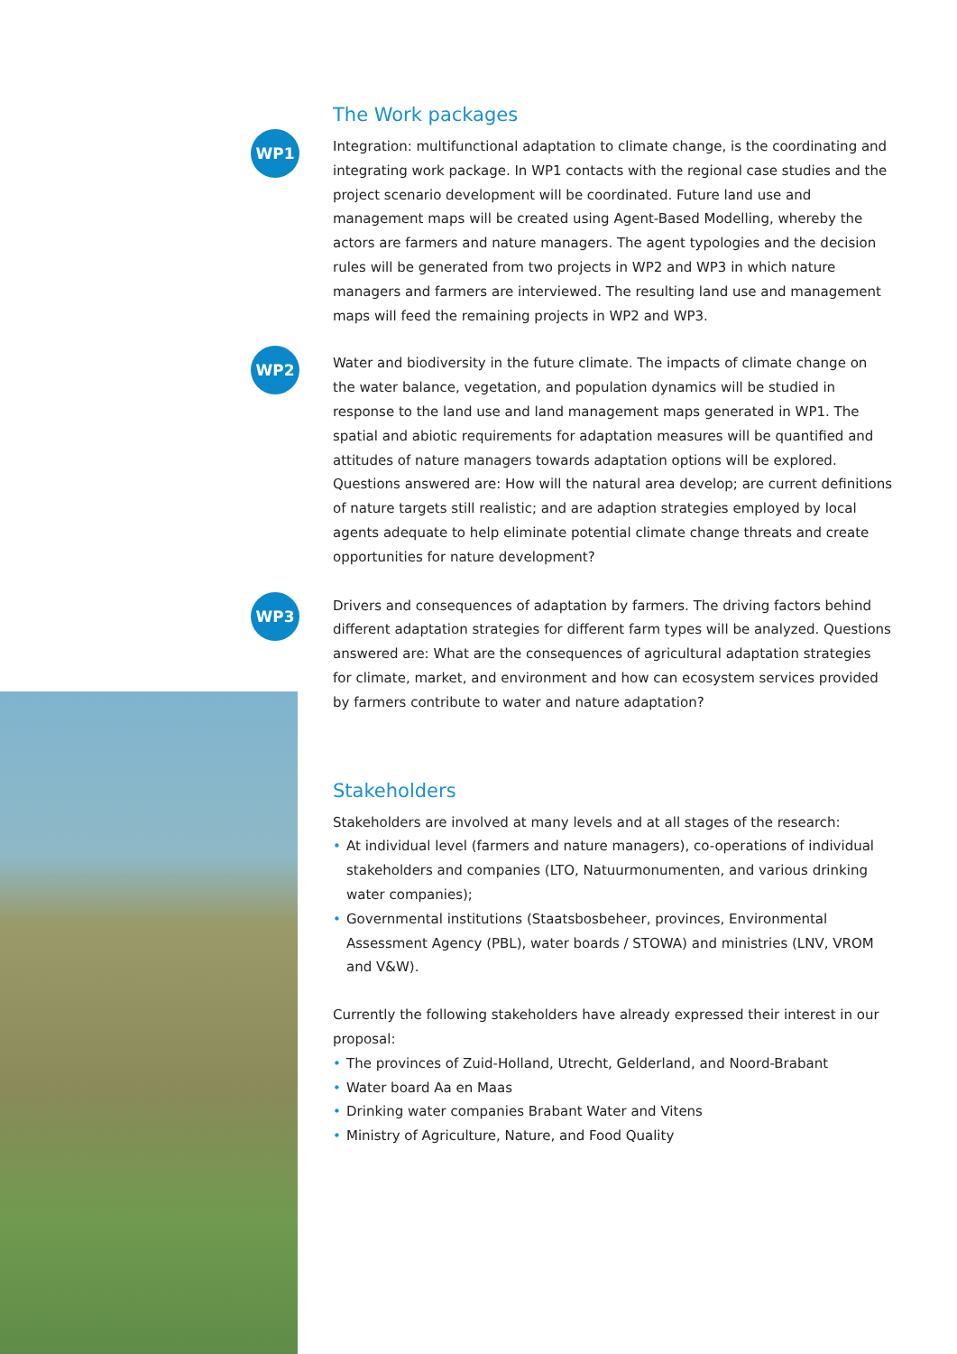The Work packages
WP1
Integration: multifunctional adaptation to climate change, is the coordinating and integrating work package. In WP1 contacts with the regional case studies and the project scenario development will be coordinated. Future land use and management maps will be created using Agent-Based Modelling, whereby the actors are farmers and nature managers. The agent typologies and the decision rules will be generated from two projects in WP2 and WP3 in which nature managers and farmers are interviewed. The resulting land use and management maps will feed the remaining projects in WP2 and WP3.
WP2
Water and biodiversity in the future climate. The impacts of climate change on the water balance, vegetation, and population dynamics will be studied in response to the land use and land management maps generated in WP1. The spatial and abiotic requirements for adaptation measures will be quantified and attitudes of nature managers towards adaptation options will be explored. Questions answered are: How will the natural area develop; are current definitions of nature targets still realistic; and are adaption strategies employed by local agents adequate to help eliminate potential climate change threats and create opportunities for nature development?
WP3
Drivers and consequences of adaptation by farmers. The driving factors behind different adaptation strategies for different farm types will be analyzed. Questions answered are: What are the consequences of agricultural adaptation strategies for climate, market, and environment and how can ecosystem services provided by farmers contribute to water and nature adaptation?
Stakeholders
Stakeholders are involved at many levels and at all stages of the research:
• At individual level (farmers and nature managers), co-operations of individual stakeholders and companies (LTO, Natuurmonumenten, and various drinking water companies);
• Governmental institutions (Staatsbosbeheer, provinces, Environmental Assessment Agency (PBL), water boards / STOWA) and ministries (LNV, VROM and V&W).
Currently the following stakeholders have already expressed their interest in our proposal:
• The provinces of Zuid-Holland, Utrecht, Gelderland, and Noord-Brabant
• Water board Aa en Maas
• Drinking water companies Brabant Water and Vitens
• Ministry of Agriculture, Nature, and Food Quality